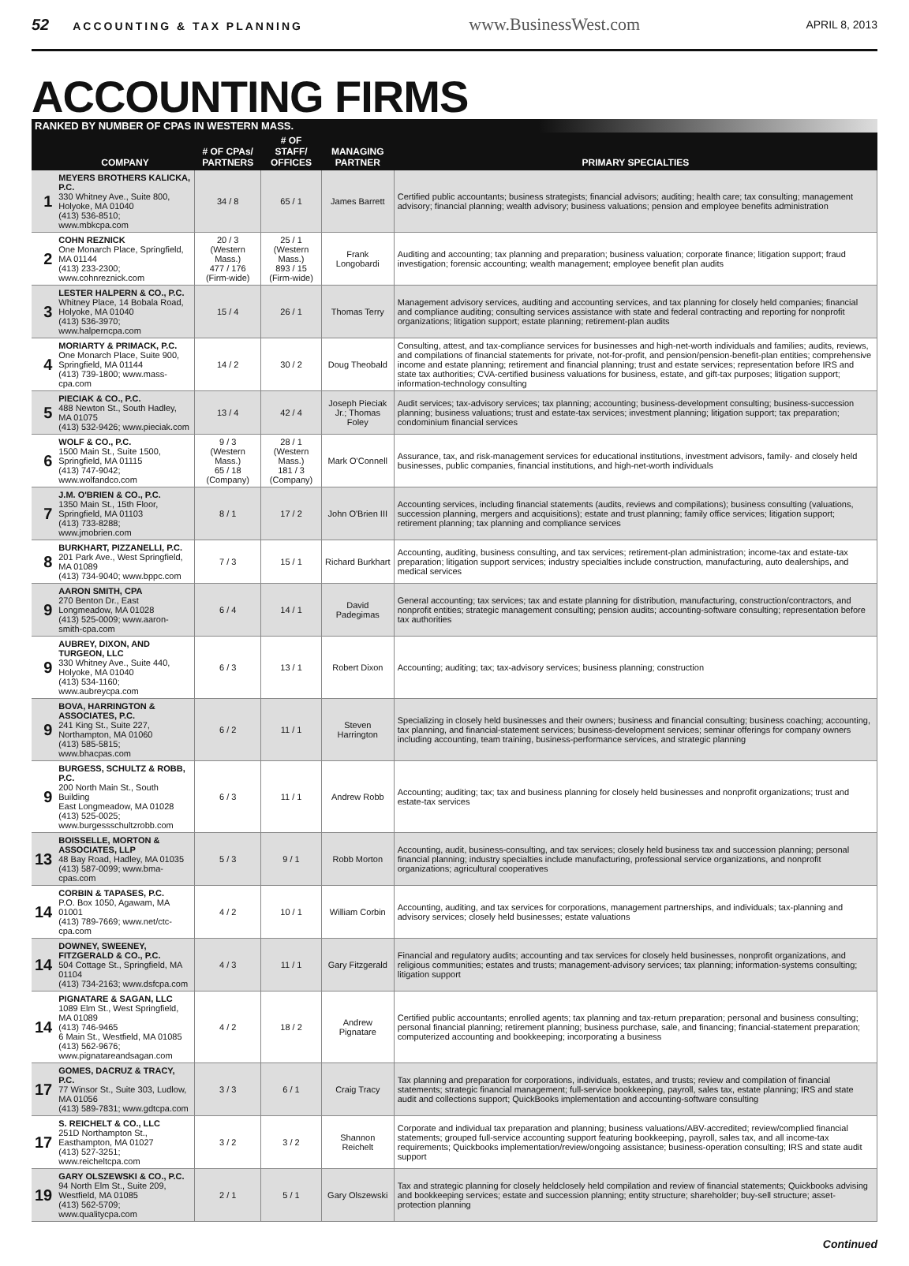52 ACCOUNTING & TAX PLANNING
www.BusinessWest.com
APRIL 8, 2013
ACCOUNTING FIRMS
RANKED BY NUMBER OF CPAS IN WESTERN MASS.
| | COMPANY | # OF CPAs/ PARTNERS | # OF STAFF/ OFFICES | MANAGING PARTNER | PRIMARY SPECIALTIES |
| --- | --- | --- | --- | --- | --- |
| 1 | MEYERS BROTHERS KALICKA, P.C. 330 Whitney Ave., Suite 800, Holyoke, MA 01040 (413) 536-8510; www.mbkcpa.com | 34 / 8 | 65 / 1 | James Barrett | Certified public accountants; business strategists; financial advisors; auditing; health care; tax consulting; management advisory; financial planning; wealth advisory; business valuations; pension and employee benefits administration |
| 2 | COHN REZNICK One Monarch Place, Springfield, MA 01144 (413) 233-2300; www.cohnreznick.com | 20 / 3 (Western Mass.) 477 / 176 (Firm-wide) | 25 / 1 (Western Mass.) 893 / 15 (Firm-wide) | Frank Longobardi | Auditing and accounting; tax planning and preparation; business valuation; corporate finance; litigation support; fraud investigation; forensic accounting; wealth management; employee benefit plan audits |
| 3 | LESTER HALPERN & CO., P.C. Whitney Place, 14 Bobala Road, Holyoke, MA 01040 (413) 536-3970; www.halperncpa.com | 15 / 4 | 26 / 1 | Thomas Terry | Management advisory services, auditing and accounting services, and tax planning for closely held companies; financial and compliance auditing; consulting services assistance with state and federal contracting and reporting for nonprofit organizations; litigation support; estate planning; retirement-plan audits |
| 4 | MORIARTY & PRIMACK, P.C. One Monarch Place, Suite 900, Springfield, MA 01144 (413) 739-1800; www.mass-cpa.com | 14 / 2 | 30 / 2 | Doug Theobald | Consulting, attest, and tax-compliance services for businesses and high-net-worth individuals and families; audits, reviews, and compilations of financial statements for private, not-for-profit, and pension/pension-benefit-plan entities; comprehensive income and estate planning; retirement and financial planning; trust and estate services; representation before IRS and state tax authorities; CVA-certified business valuations for business, estate, and gift-tax purposes; litigation support; information-technology consulting |
| 5 | PIECIAK & CO., P.C. 488 Newton St., South Hadley, MA 01075 (413) 532-9426; www.pieciak.com | 13 / 4 | 42 / 4 | Joseph Pieciak Jr.; Thomas Foley | Audit services; tax-advisory services; tax planning; accounting; business-development consulting; business-succession planning; business valuations; trust and estate-tax services; investment planning; litigation support; tax preparation; condominium financial services |
| 6 | WOLF & CO., P.C. 1500 Main St., Suite 1500, Springfield, MA 01115 (413) 747-9042; www.wolfandco.com | 9 / 3 (Western Mass.) 65 / 18 (Company) | 28 / 1 (Western Mass.) 181 / 3 (Company) | Mark O'Connell | Assurance, tax, and risk-management services for educational institutions, investment advisors, family- and closely held businesses, public companies, financial institutions, and high-net-worth individuals |
| 7 | J.M. O'BRIEN & CO., P.C. 1350 Main St., 15th Floor, Springfield, MA 01103 (413) 733-8288; www.jmobrien.com | 8 / 1 | 17 / 2 | John O'Brien III | Accounting services, including financial statements (audits, reviews and compilations); business consulting (valuations, succession planning, mergers and acquisitions); estate and trust planning; family office services; litigation support; retirement planning; tax planning and compliance services |
| 8 | BURKHART, PIZZANELLI, P.C. 201 Park Ave., West Springfield, MA 01089 (413) 734-9040; www.bppc.com | 7 / 3 | 15 / 1 | Richard Burkhart | Accounting, auditing, business consulting, and tax services; retirement-plan administration; income-tax and estate-tax preparation; litigation support services; industry specialties include construction, manufacturing, auto dealerships, and medical services |
| 9 | AARON SMITH, CPA 270 Benton Dr., East Longmeadow, MA 01028 (413) 525-0009; www.aaron-smith-cpa.com | 6 / 4 | 14 / 1 | David Padegimas | General accounting; tax services; tax and estate planning for distribution, manufacturing, construction/contractors, and nonprofit entities; strategic management consulting; pension audits; accounting-software consulting; representation before tax authorities |
| 9 | AUBREY, DIXON, AND TURGEON, LLC 330 Whitney Ave., Suite 440, Holyoke, MA 01040 (413) 534-1160; www.aubreycpa.com | 6 / 3 | 13 / 1 | Robert Dixon | Accounting; auditing; tax; tax-advisory services; business planning; construction |
| 9 | BOVA, HARRINGTON & ASSOCIATES, P.C. 241 King St., Suite 227, Northampton, MA 01060 (413) 585-5815; www.bhacpas.com | 6 / 2 | 11 / 1 | Steven Harrington | Specializing in closely held businesses and their owners; business and financial consulting; business coaching; accounting, tax planning, and financial-statement services; business-development services; seminar offerings for company owners including accounting, team training, business-performance services, and strategic planning |
| 9 | BURGESS, SCHULTZ & ROBB, P.C. 200 North Main St., South Building East Longmeadow, MA 01028 (413) 525-0025; www.burgessschultzrobb.com | 6 / 3 | 11 / 1 | Andrew Robb | Accounting; auditing; tax; tax and business planning for closely held businesses and nonprofit organizations; trust and estate-tax services |
| 13 | BOISSELLE, MORTON & ASSOCIATES, LLP 48 Bay Road, Hadley, MA 01035 (413) 587-0099; www.bma-cpas.com | 5 / 3 | 9 / 1 | Robb Morton | Accounting, audit, business-consulting, and tax services; closely held business tax and succession planning; personal financial planning; industry specialties include manufacturing, professional service organizations, and nonprofit organizations; agricultural cooperatives |
| 14 | CORBIN & TAPASES, P.C. P.O. Box 1050, Agawam, MA 01001 (413) 789-7669; www.net/ctc-cpa.com | 4 / 2 | 10 / 1 | William Corbin | Accounting, auditing, and tax services for corporations, management partnerships, and individuals; tax-planning and advisory services; closely held businesses; estate valuations |
| 14 | DOWNEY, SWEENEY, FITZGERALD & CO., P.C. 504 Cottage St., Springfield, MA 01104 (413) 734-2163; www.dsfcpa.com | 4 / 3 | 11 / 1 | Gary Fitzgerald | Financial and regulatory audits; accounting and tax services for closely held businesses, nonprofit organizations, and religious communities; estates and trusts; management-advisory services; tax planning; information-systems consulting; litigation support |
| 14 | PIGNATARE & SAGAN, LLC 1089 Elm St., West Springfield, MA 01089 (413) 746-9465 6 Main St., Westfield, MA 01085 (413) 562-9676; www.pignatareandsagan.com | 4 / 2 | 18 / 2 | Andrew Pignatare | Certified public accountants; enrolled agents; tax planning and tax-return preparation; personal and business consulting; personal financial planning; retirement planning; business purchase, sale, and financing; financial-statement preparation; computerized accounting and bookkeeping; incorporating a business |
| 17 | GOMES, DACRUZ & TRACY, P.C. 77 Winsor St., Suite 303, Ludlow, MA 01056 (413) 589-7831; www.gdtcpa.com | 3 / 3 | 6 / 1 | Craig Tracy | Tax planning and preparation for corporations, individuals, estates, and trusts; review and compilation of financial statements; strategic financial management; full-service bookkeeping, payroll, sales tax, estate planning; IRS and state audit and collections support; QuickBooks implementation and accounting-software consulting |
| 17 | S. REICHELT & CO., LLC 251D Northampton St., Easthampton, MA 01027 (413) 527-3251; www.reicheltcpa.com | 3 / 2 | 3 / 2 | Shannon Reichelt | Corporate and individual tax preparation and planning; business valuations/ABV-accredited; review/complied financial statements; grouped full-service accounting support featuring bookkeeping, payroll, sales tax, and all income-tax requirements; Quickbooks implementation/review/ongoing assistance; business-operation consulting; IRS and state audit support |
| 19 | GARY OLSZEWSKI & CO., P.C. 94 North Elm St., Suite 209, Westfield, MA 01085 (413) 562-5709; www.qualitycpa.com | 2 / 1 | 5 / 1 | Gary Olszewski | Tax and strategic planning for closely heldclosely held compilation and review of financial statements; Quickbooks advising and bookkeeping services; estate and succession planning; entity structure; shareholder; buy-sell structure; asset-protection planning |
Continued